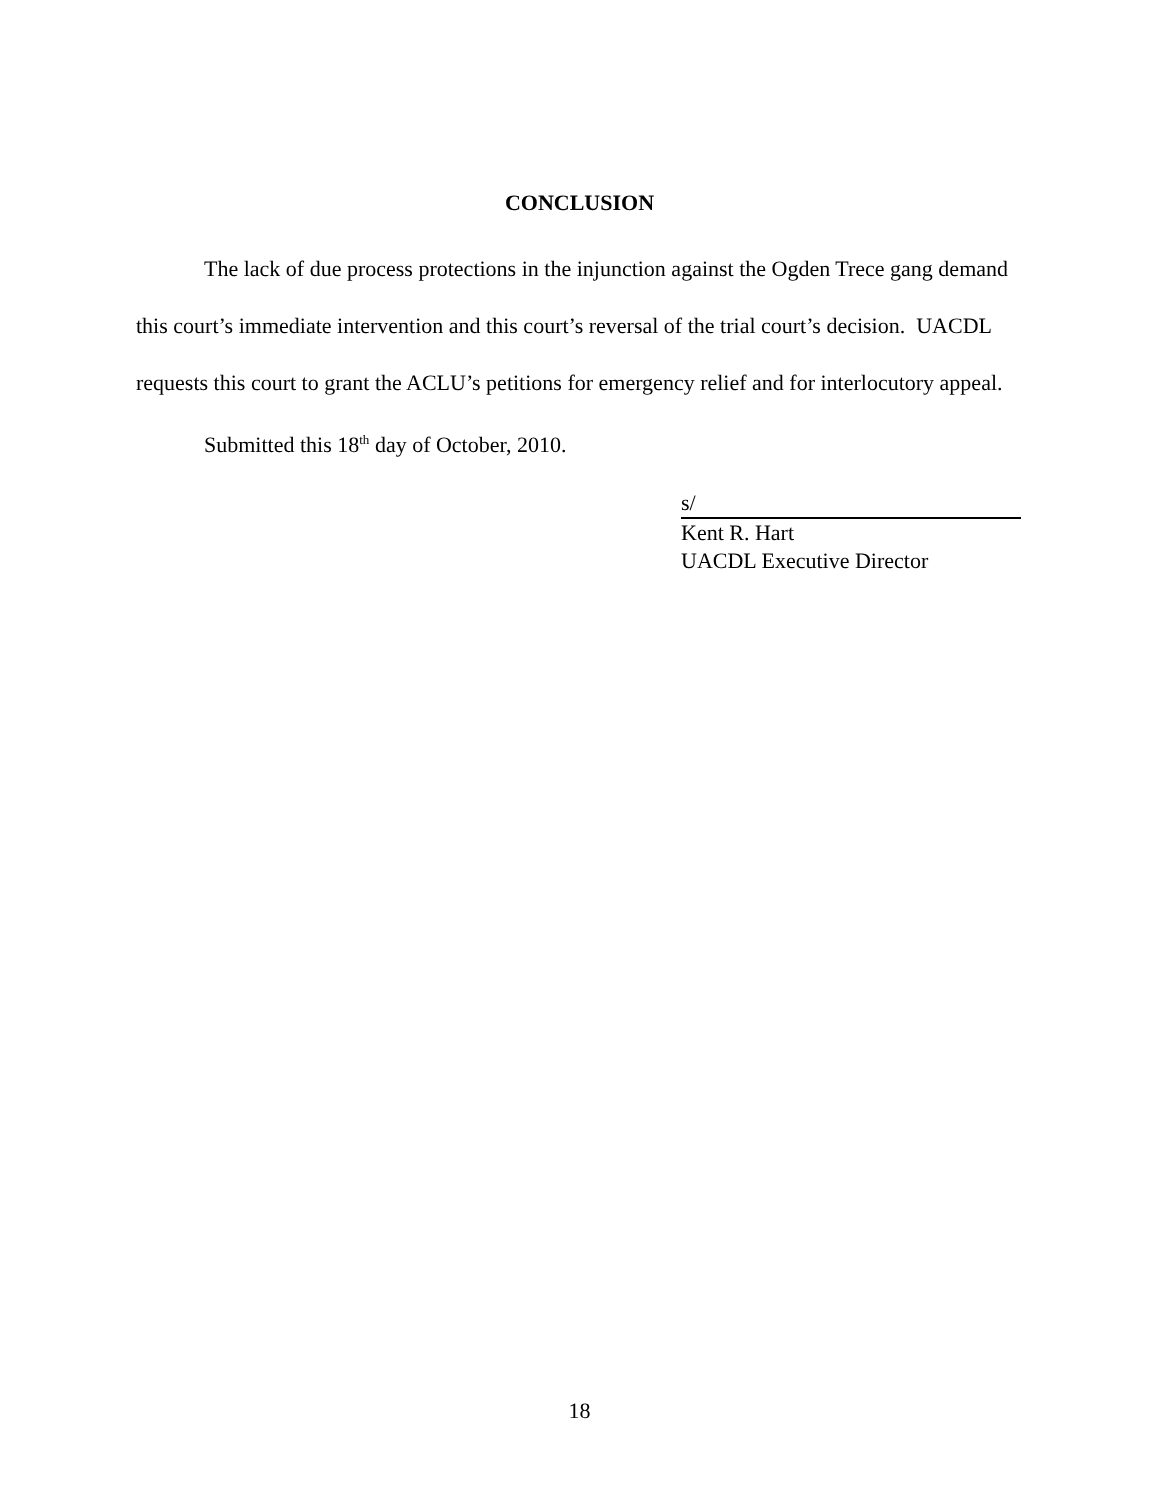CONCLUSION
The lack of due process protections in the injunction against the Ogden Trece gang demand this court’s immediate intervention and this court’s reversal of the trial court’s decision. UACDL requests this court to grant the ACLU’s petitions for emergency relief and for interlocutory appeal.
Submitted this 18<sup>th</sup> day of October, 2010.
s/
Kent R. Hart
UACDL Executive Director
18